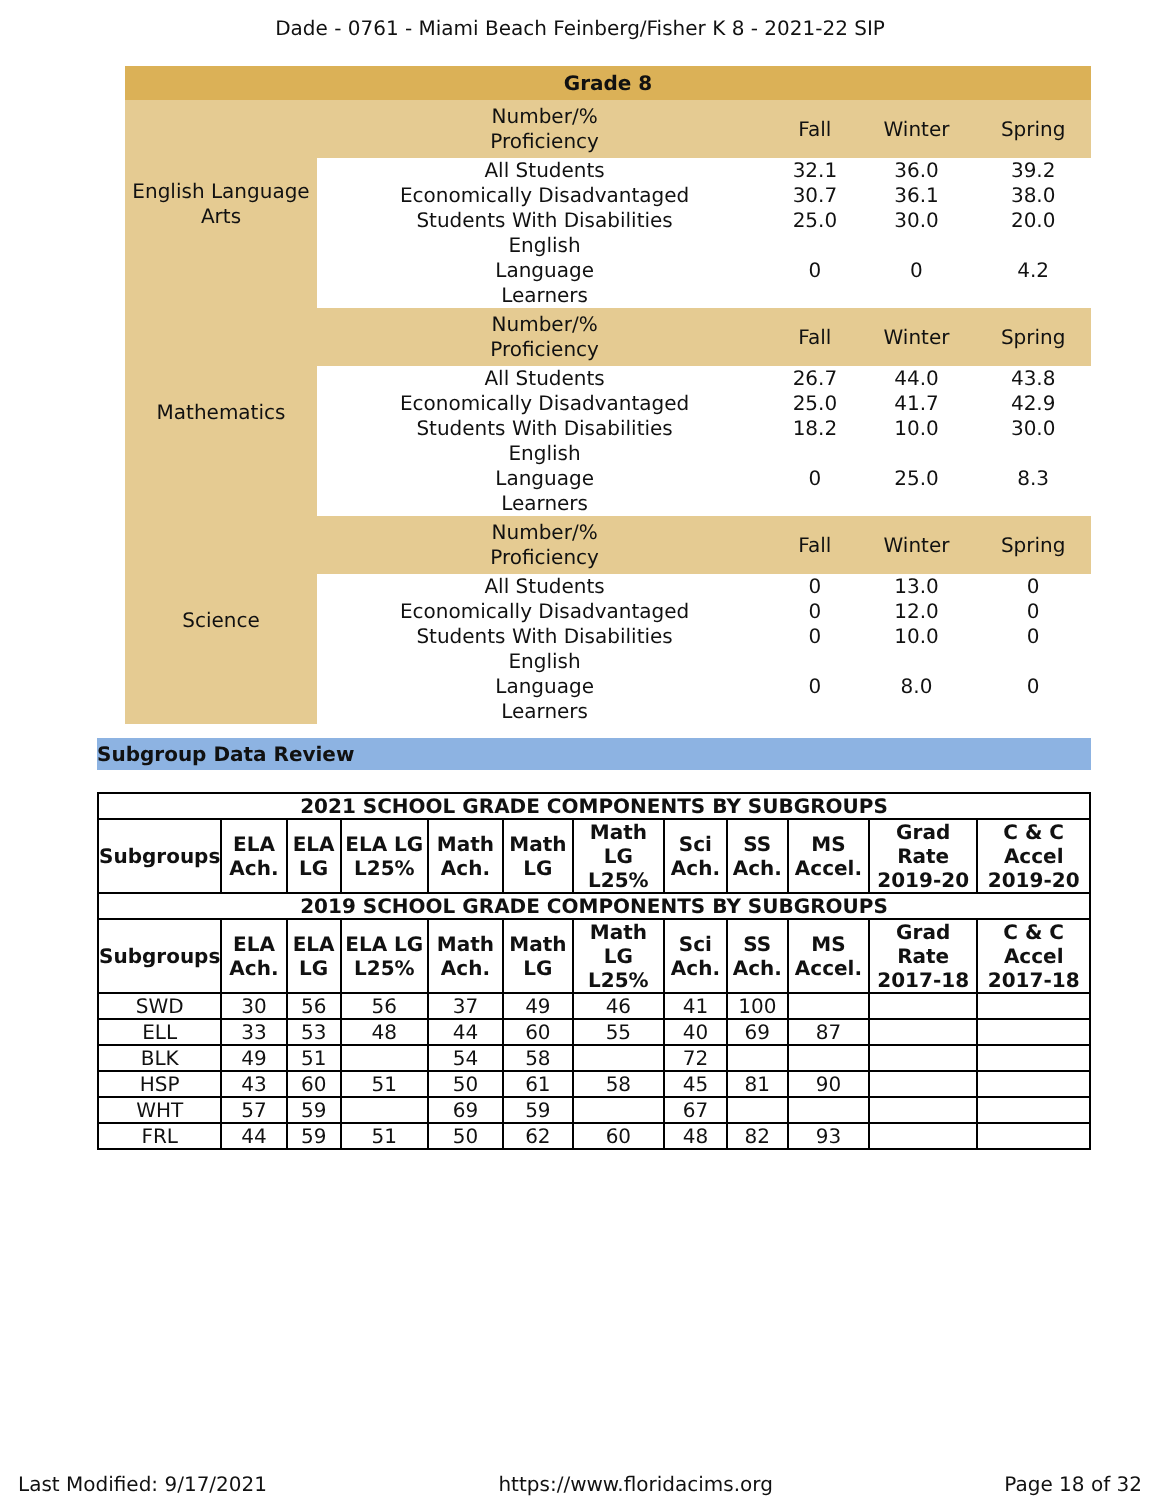Dade - 0761 - Miami Beach Feinberg/Fisher K 8 - 2021-22 SIP
| Grade 8 | | | | |
| --- | --- | --- | --- | --- |
| English Language Arts | Number/% Proficiency | Fall | Winter | Spring |
| | All Students | 32.1 | 36.0 | 39.2 |
| | Economically Disadvantaged | 30.7 | 36.1 | 38.0 |
| | Students With Disabilities | 25.0 | 30.0 | 20.0 |
| | English Language Learners | 0 | 0 | 4.2 |
| Mathematics | Number/% Proficiency | Fall | Winter | Spring |
| | All Students | 26.7 | 44.0 | 43.8 |
| | Economically Disadvantaged | 25.0 | 41.7 | 42.9 |
| | Students With Disabilities | 18.2 | 10.0 | 30.0 |
| | English Language Learners | 0 | 25.0 | 8.3 |
| Science | Number/% Proficiency | Fall | Winter | Spring |
| | All Students | 0 | 13.0 | 0 |
| | Economically Disadvantaged | 0 | 12.0 | 0 |
| | Students With Disabilities | 0 | 10.0 | 0 |
| | English Language Learners | 0 | 8.0 | 0 |
Subgroup Data Review
| 2021 SCHOOL GRADE COMPONENTS BY SUBGROUPS | | | | | | | | | | | |
| --- | --- | --- | --- | --- | --- | --- | --- | --- | --- | --- | --- |
| Subgroups | ELA Ach. | ELA LG | ELA LG L25% | Math Ach. | Math LG | Math LG L25% | Sci Ach. | SS Ach. | MS Accel. | Grad Rate 2019-20 | C & C Accel 2019-20 |
| 2019 SCHOOL GRADE COMPONENTS BY SUBGROUPS | | | | | | | | | | | |
| Subgroups | ELA Ach. | ELA LG | ELA LG L25% | Math Ach. | Math LG | Math LG L25% | Sci Ach. | SS Ach. | MS Accel. | Grad Rate 2017-18 | C & C Accel 2017-18 |
| SWD | 30 | 56 | 56 | 37 | 49 | 46 | 41 | 100 | | | |
| ELL | 33 | 53 | 48 | 44 | 60 | 55 | 40 | 69 | 87 | | |
| BLK | 49 | 51 | | 54 | 58 | | 72 | | | | |
| HSP | 43 | 60 | 51 | 50 | 61 | 58 | 45 | 81 | 90 | | |
| WHT | 57 | 59 | | 69 | 59 | | 67 | | | | |
| FRL | 44 | 59 | 51 | 50 | 62 | 60 | 48 | 82 | 93 | | |
Last Modified: 9/17/2021 https://www.floridacims.org Page 18 of 32